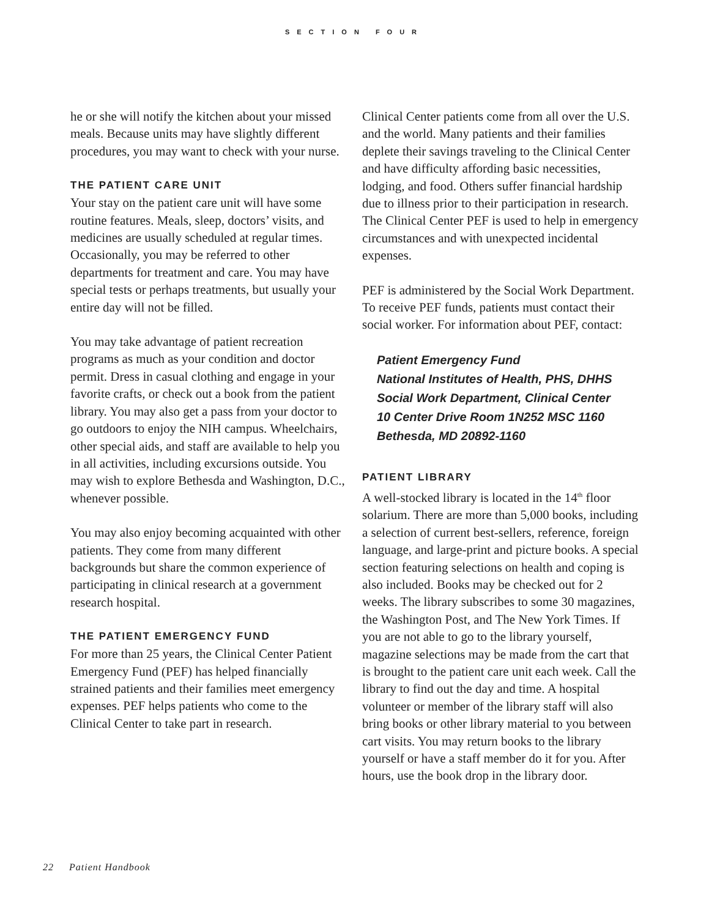SECTION FOUR
he or she will notify the kitchen about your missed meals. Because units may have slightly different procedures, you may want to check with your nurse.
THE PATIENT CARE UNIT
Your stay on the patient care unit will have some routine features. Meals, sleep, doctors’ visits, and medicines are usually scheduled at regular times. Occasionally, you may be referred to other departments for treatment and care. You may have special tests or perhaps treatments, but usually your entire day will not be filled.
You may take advantage of patient recreation programs as much as your condition and doctor permit. Dress in casual clothing and engage in your favorite crafts, or check out a book from the patient library. You may also get a pass from your doctor to go outdoors to enjoy the NIH campus. Wheelchairs, other special aids, and staff are available to help you in all activities, including excursions outside. You may wish to explore Bethesda and Washington, D.C., whenever possible.
You may also enjoy becoming acquainted with other patients. They come from many different backgrounds but share the common experience of participating in clinical research at a government research hospital.
THE PATIENT EMERGENCY FUND
For more than 25 years, the Clinical Center Patient Emergency Fund (PEF) has helped financially strained patients and their families meet emergency expenses. PEF helps patients who come to the Clinical Center to take part in research.
Clinical Center patients come from all over the U.S. and the world. Many patients and their families deplete their savings traveling to the Clinical Center and have difficulty affording basic necessities, lodging, and food. Others suffer financial hardship due to illness prior to their participation in research. The Clinical Center PEF is used to help in emergency circumstances and with unexpected incidental expenses.
PEF is administered by the Social Work Department. To receive PEF funds, patients must contact their social worker. For information about PEF, contact:
Patient Emergency Fund
National Institutes of Health, PHS, DHHS
Social Work Department, Clinical Center
10 Center Drive Room 1N252 MSC 1160
Bethesda, MD 20892-1160
PATIENT LIBRARY
A well-stocked library is located in the 14<sup>th</sup> floor solarium. There are more than 5,000 books, including a selection of current best-sellers, reference, foreign language, and large-print and picture books. A special section featuring selections on health and coping is also included. Books may be checked out for 2 weeks. The library subscribes to some 30 magazines, the Washington Post, and The New York Times. If you are not able to go to the library yourself, magazine selections may be made from the cart that is brought to the patient care unit each week. Call the library to find out the day and time. A hospital volunteer or member of the library staff will also bring books or other library material to you between cart visits. You may return books to the library yourself or have a staff member do it for you. After hours, use the book drop in the library door.
22 Patient Handbook